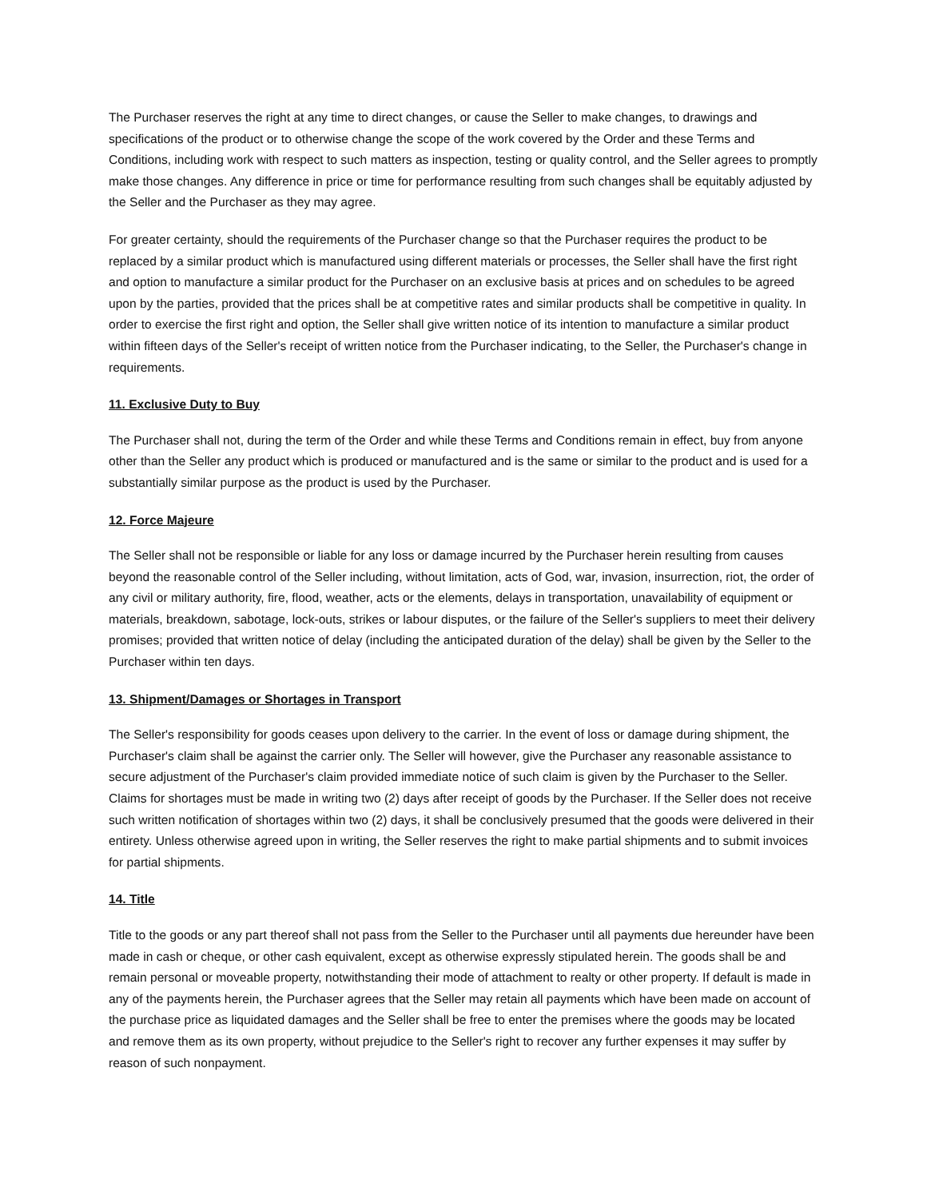The Purchaser reserves the right at any time to direct changes, or cause the Seller to make changes, to drawings and specifications of the product or to otherwise change the scope of the work covered by the Order and these Terms and Conditions, including work with respect to such matters as inspection, testing or quality control, and the Seller agrees to promptly make those changes. Any difference in price or time for performance resulting from such changes shall be equitably adjusted by the Seller and the Purchaser as they may agree.
For greater certainty, should the requirements of the Purchaser change so that the Purchaser requires the product to be replaced by a similar product which is manufactured using different materials or processes, the Seller shall have the first right and option to manufacture a similar product for the Purchaser on an exclusive basis at prices and on schedules to be agreed upon by the parties, provided that the prices shall be at competitive rates and similar products shall be competitive in quality. In order to exercise the first right and option, the Seller shall give written notice of its intention to manufacture a similar product within fifteen days of the Seller's receipt of written notice from the Purchaser indicating, to the Seller, the Purchaser's change in requirements.
11. Exclusive Duty to Buy
The Purchaser shall not, during the term of the Order and while these Terms and Conditions remain in effect, buy from anyone other than the Seller any product which is produced or manufactured and is the same or similar to the product and is used for a substantially similar purpose as the product is used by the Purchaser.
12. Force Majeure
The Seller shall not be responsible or liable for any loss or damage incurred by the Purchaser herein resulting from causes beyond the reasonable control of the Seller including, without limitation, acts of God, war, invasion, insurrection, riot, the order of any civil or military authority, fire, flood, weather, acts or the elements, delays in transportation, unavailability of equipment or materials, breakdown, sabotage, lock-outs, strikes or labour disputes, or the failure of the Seller's suppliers to meet their delivery promises; provided that written notice of delay (including the anticipated duration of the delay) shall be given by the Seller to the Purchaser within ten days.
13. Shipment/Damages or Shortages in Transport
The Seller's responsibility for goods ceases upon delivery to the carrier. In the event of loss or damage during shipment, the Purchaser's claim shall be against the carrier only. The Seller will however, give the Purchaser any reasonable assistance to secure adjustment of the Purchaser's claim provided immediate notice of such claim is given by the Purchaser to the Seller. Claims for shortages must be made in writing two (2) days after receipt of goods by the Purchaser. If the Seller does not receive such written notification of shortages within two (2) days, it shall be conclusively presumed that the goods were delivered in their entirety. Unless otherwise agreed upon in writing, the Seller reserves the right to make partial shipments and to submit invoices for partial shipments.
14. Title
Title to the goods or any part thereof shall not pass from the Seller to the Purchaser until all payments due hereunder have been made in cash or cheque, or other cash equivalent, except as otherwise expressly stipulated herein. The goods shall be and remain personal or moveable property, notwithstanding their mode of attachment to realty or other property. If default is made in any of the payments herein, the Purchaser agrees that the Seller may retain all payments which have been made on account of the purchase price as liquidated damages and the Seller shall be free to enter the premises where the goods may be located and remove them as its own property, without prejudice to the Seller's right to recover any further expenses it may suffer by reason of such nonpayment.